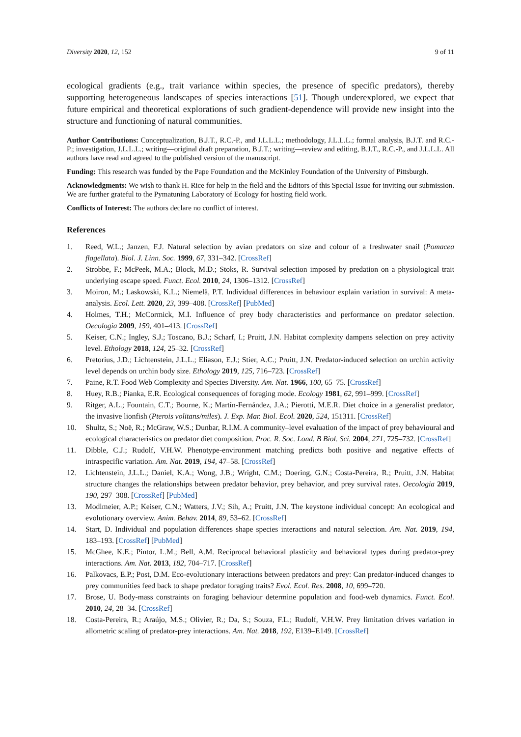Diversity 2020, 12, 152 9 of 11
ecological gradients (e.g., trait variance within species, the presence of specific predators), thereby supporting heterogeneous landscapes of species interactions [51]. Though underexplored, we expect that future empirical and theoretical explorations of such gradient-dependence will provide new insight into the structure and functioning of natural communities.
Author Contributions: Conceptualization, B.J.T., R.C.-P., and J.L.L.L.; methodology, J.L.L.L.; formal analysis, B.J.T. and R.C.-P.; investigation, J.L.L.L.; writing—original draft preparation, B.J.T.; writing—review and editing, B.J.T., R.C.-P., and J.L.L.L. All authors have read and agreed to the published version of the manuscript.
Funding: This research was funded by the Pape Foundation and the McKinley Foundation of the University of Pittsburgh.
Acknowledgments: We wish to thank H. Rice for help in the field and the Editors of this Special Issue for inviting our submission. We are further grateful to the Pymatuning Laboratory of Ecology for hosting field work.
Conflicts of Interest: The authors declare no conflict of interest.
References
1. Reed, W.L.; Janzen, F.J. Natural selection by avian predators on size and colour of a freshwater snail (Pomacea flagellata). Biol. J. Linn. Soc. 1999, 67, 331–342. [CrossRef]
2. Strobbe, F.; McPeek, M.A.; Block, M.D.; Stoks, R. Survival selection imposed by predation on a physiological trait underlying escape speed. Funct. Ecol. 2010, 24, 1306–1312. [CrossRef]
3. Moiron, M.; Laskowski, K.L.; Niemelä, P.T. Individual differences in behaviour explain variation in survival: A meta-analysis. Ecol. Lett. 2020, 23, 399–408. [CrossRef] [PubMed]
4. Holmes, T.H.; McCormick, M.I. Influence of prey body characteristics and performance on predator selection. Oecologia 2009, 159, 401–413. [CrossRef]
5. Keiser, C.N.; Ingley, S.J.; Toscano, B.J.; Scharf, I.; Pruitt, J.N. Habitat complexity dampens selection on prey activity level. Ethology 2018, 124, 25–32. [CrossRef]
6. Pretorius, J.D.; Lichtenstein, J.L.L.; Eliason, E.J.; Stier, A.C.; Pruitt, J.N. Predator-induced selection on urchin activity level depends on urchin body size. Ethology 2019, 125, 716–723. [CrossRef]
7. Paine, R.T. Food Web Complexity and Species Diversity. Am. Nat. 1966, 100, 65–75. [CrossRef]
8. Huey, R.B.; Pianka, E.R. Ecological consequences of foraging mode. Ecology 1981, 62, 991–999. [CrossRef]
9. Ritger, A.L.; Fountain, C.T.; Bourne, K.; Martín-Fernández, J.A.; Pierotti, M.E.R. Diet choice in a generalist predator, the invasive lionfish (Pterois volitans/miles). J. Exp. Mar. Biol. Ecol. 2020, 524, 151311. [CrossRef]
10. Shultz, S.; Noë, R.; McGraw, W.S.; Dunbar, R.I.M. A community–level evaluation of the impact of prey behavioural and ecological characteristics on predator diet composition. Proc. R. Soc. Lond. B Biol. Sci. 2004, 271, 725–732. [CrossRef]
11. Dibble, C.J.; Rudolf, V.H.W. Phenotype-environment matching predicts both positive and negative effects of intraspecific variation. Am. Nat. 2019, 194, 47–58. [CrossRef]
12. Lichtenstein, J.L.L.; Daniel, K.A.; Wong, J.B.; Wright, C.M.; Doering, G.N.; Costa-Pereira, R.; Pruitt, J.N. Habitat structure changes the relationships between predator behavior, prey behavior, and prey survival rates. Oecologia 2019, 190, 297–308. [CrossRef] [PubMed]
13. Modlmeier, A.P.; Keiser, C.N.; Watters, J.V.; Sih, A.; Pruitt, J.N. The keystone individual concept: An ecological and evolutionary overview. Anim. Behav. 2014, 89, 53–62. [CrossRef]
14. Start, D. Individual and population differences shape species interactions and natural selection. Am. Nat. 2019, 194, 183–193. [CrossRef] [PubMed]
15. McGhee, K.E.; Pintor, L.M.; Bell, A.M. Reciprocal behavioral plasticity and behavioral types during predator-prey interactions. Am. Nat. 2013, 182, 704–717. [CrossRef]
16. Palkovacs, E.P.; Post, D.M. Eco-evolutionary interactions between predators and prey: Can predator-induced changes to prey communities feed back to shape predator foraging traits? Evol. Ecol. Res. 2008, 10, 699–720.
17. Brose, U. Body-mass constraints on foraging behaviour determine population and food-web dynamics. Funct. Ecol. 2010, 24, 28–34. [CrossRef]
18. Costa-Pereira, R.; Araújo, M.S.; Olivier, R.; Da, S.; Souza, F.L.; Rudolf, V.H.W. Prey limitation drives variation in allometric scaling of predator-prey interactions. Am. Nat. 2018, 192, E139–E149. [CrossRef]